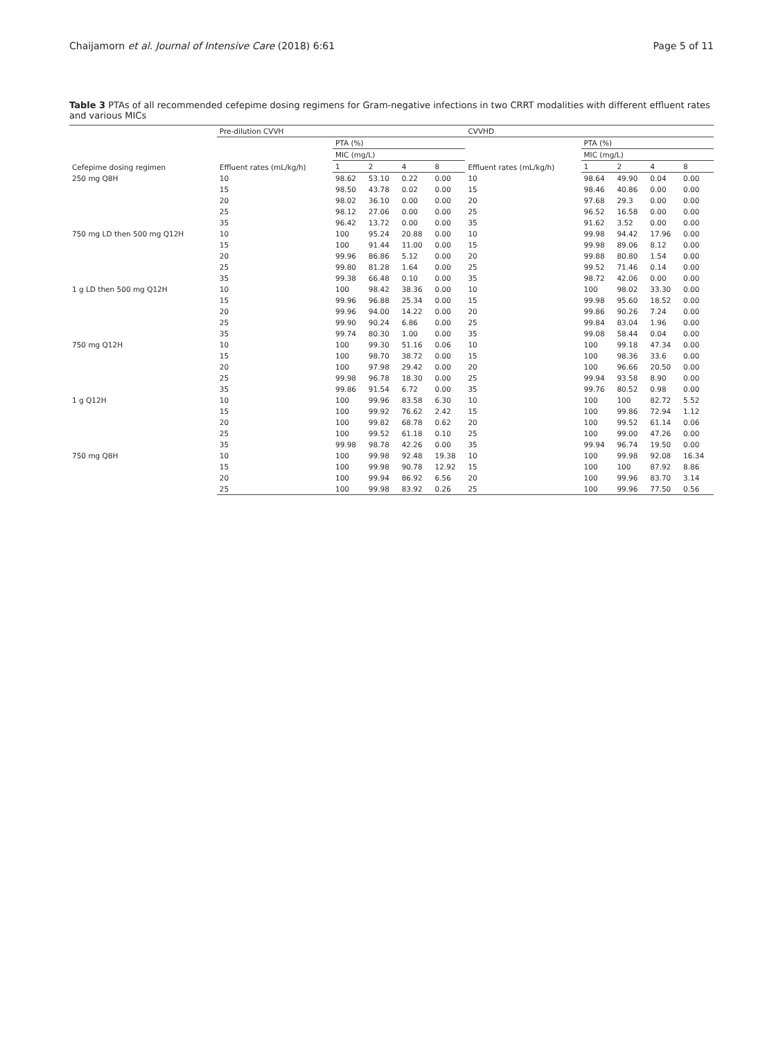Chaijamorn et al. Journal of Intensive Care (2018) 6:61 Page 5 of 11
Table 3 PTAs of all recommended cefepime dosing regimens for Gram-negative infections in two CRRT modalities with different effluent rates and various MICs
| Cefepime dosing regimen | Pre-dilution CVVH | | | | | CVVHD | | | | |
| --- | --- | --- | --- | --- | --- | --- | --- | --- | --- | --- |
| | Effluent rates (mL/kg/h) | PTA (%) | | | | Effluent rates (mL/kg/h) | PTA (%) | | | |
| | | MIC (mg/L) | | | | | MIC (mg/L) | | | |
| | | 1 | 2 | 4 | 8 | | 1 | 2 | 4 | 8 |
| 250 mg Q8H | 10 | 98.62 | 53.10 | 0.22 | 0.00 | 10 | 98.64 | 49.90 | 0.04 | 0.00 |
| | 15 | 98.50 | 43.78 | 0.02 | 0.00 | 15 | 98.46 | 40.86 | 0.00 | 0.00 |
| | 20 | 98.02 | 36.10 | 0.00 | 0.00 | 20 | 97.68 | 29.3 | 0.00 | 0.00 |
| | 25 | 98.12 | 27.06 | 0.00 | 0.00 | 25 | 96.52 | 16.58 | 0.00 | 0.00 |
| | 35 | 96.42 | 13.72 | 0.00 | 0.00 | 35 | 91.62 | 3.52 | 0.00 | 0.00 |
| 750 mg LD then 500 mg Q12H | 10 | 100 | 95.24 | 20.88 | 0.00 | 10 | 99.98 | 94.42 | 17.96 | 0.00 |
| | 15 | 100 | 91.44 | 11.00 | 0.00 | 15 | 99.98 | 89.06 | 8.12 | 0.00 |
| | 20 | 99.96 | 86.86 | 5.12 | 0.00 | 20 | 99.88 | 80.80 | 1.54 | 0.00 |
| | 25 | 99.80 | 81.28 | 1.64 | 0.00 | 25 | 99.52 | 71.46 | 0.14 | 0.00 |
| | 35 | 99.38 | 66.48 | 0.10 | 0.00 | 35 | 98.72 | 42.06 | 0.00 | 0.00 |
| 1 g LD then 500 mg Q12H | 10 | 100 | 98.42 | 38.36 | 0.00 | 10 | 100 | 98.02 | 33.30 | 0.00 |
| | 15 | 99.96 | 96.88 | 25.34 | 0.00 | 15 | 99.98 | 95.60 | 18.52 | 0.00 |
| | 20 | 99.96 | 94.00 | 14.22 | 0.00 | 20 | 99.86 | 90.26 | 7.24 | 0.00 |
| | 25 | 99.90 | 90.24 | 6.86 | 0.00 | 25 | 99.84 | 83.04 | 1.96 | 0.00 |
| | 35 | 99.74 | 80.30 | 1.00 | 0.00 | 35 | 99.08 | 58.44 | 0.04 | 0.00 |
| 750 mg Q12H | 10 | 100 | 99.30 | 51.16 | 0.06 | 10 | 100 | 99.18 | 47.34 | 0.00 |
| | 15 | 100 | 98.70 | 38.72 | 0.00 | 15 | 100 | 98.36 | 33.6 | 0.00 |
| | 20 | 100 | 97.98 | 29.42 | 0.00 | 20 | 100 | 96.66 | 20.50 | 0.00 |
| | 25 | 99.98 | 96.78 | 18.30 | 0.00 | 25 | 99.94 | 93.58 | 8.90 | 0.00 |
| | 35 | 99.86 | 91.54 | 6.72 | 0.00 | 35 | 99.76 | 80.52 | 0.98 | 0.00 |
| 1 g Q12H | 10 | 100 | 99.96 | 83.58 | 6.30 | 10 | 100 | 100 | 82.72 | 5.52 |
| | 15 | 100 | 99.92 | 76.62 | 2.42 | 15 | 100 | 99.86 | 72.94 | 1.12 |
| | 20 | 100 | 99.82 | 68.78 | 0.62 | 20 | 100 | 99.52 | 61.14 | 0.06 |
| | 25 | 100 | 99.52 | 61.18 | 0.10 | 25 | 100 | 99.00 | 47.26 | 0.00 |
| | 35 | 99.98 | 98.78 | 42.26 | 0.00 | 35 | 99.94 | 96.74 | 19.50 | 0.00 |
| 750 mg Q8H | 10 | 100 | 99.98 | 92.48 | 19.38 | 10 | 100 | 99.98 | 92.08 | 16.34 |
| | 15 | 100 | 99.98 | 90.78 | 12.92 | 15 | 100 | 100 | 87.92 | 8.86 |
| | 20 | 100 | 99.94 | 86.92 | 6.56 | 20 | 100 | 99.96 | 83.70 | 3.14 |
| | 25 | 100 | 99.98 | 83.92 | 0.26 | 25 | 100 | 99.96 | 77.50 | 0.56 |